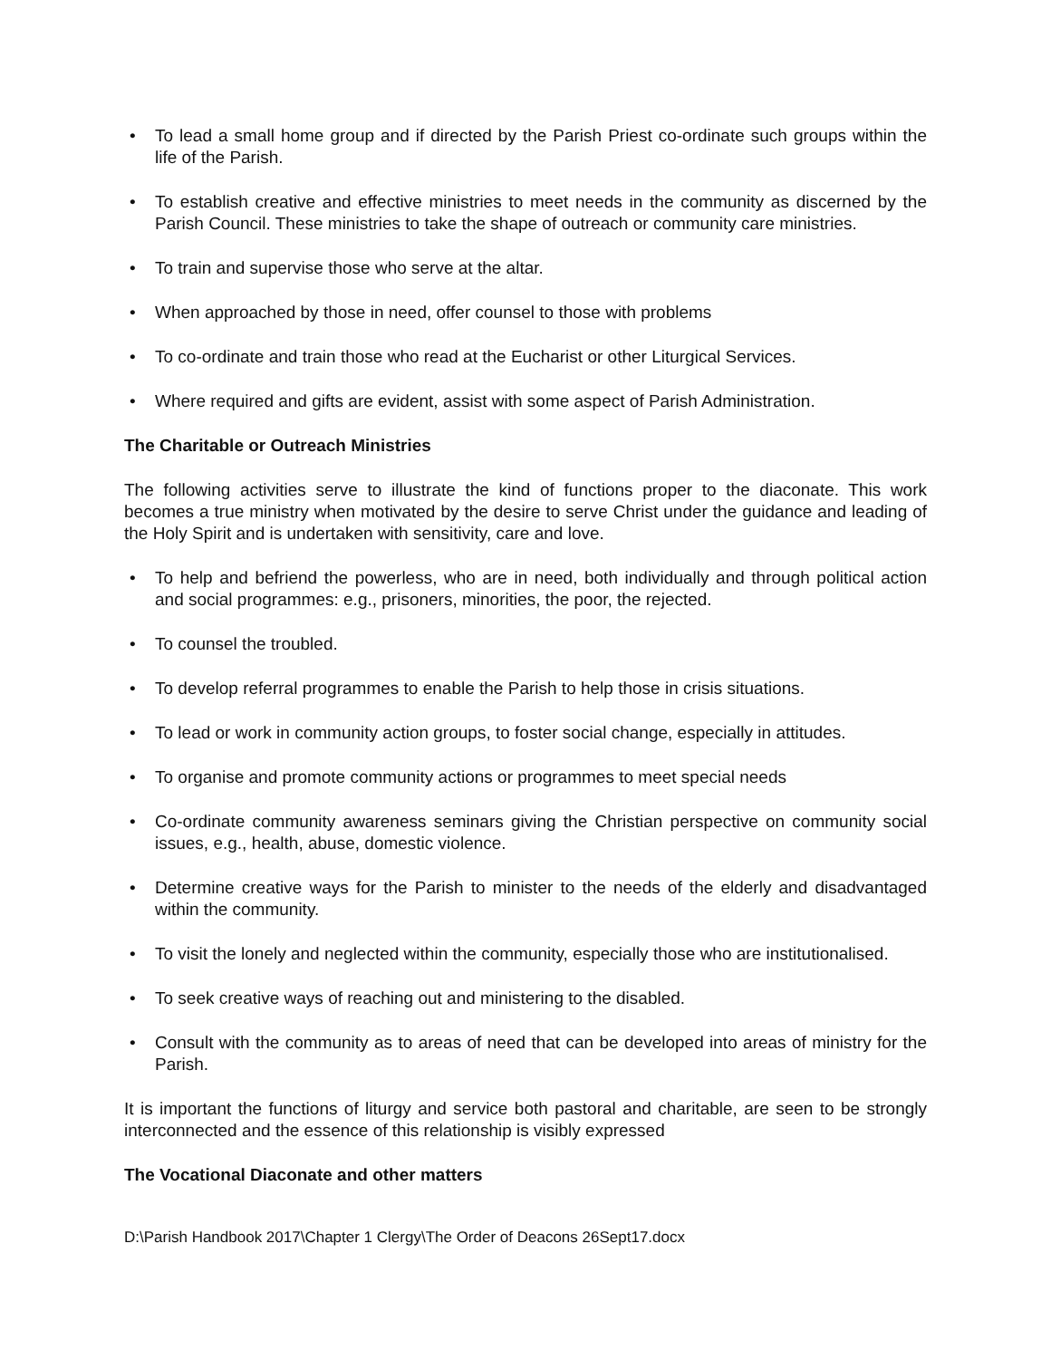• To lead a small home group and if directed by the Parish Priest co-ordinate such groups within the life of the Parish.
• To establish creative and effective ministries to meet needs in the community as discerned by the Parish Council. These ministries to take the shape of outreach or community care ministries.
• To train and supervise those who serve at the altar.
• When approached by those in need, offer counsel to those with problems
• To co-ordinate and train those who read at the Eucharist or other Liturgical Services.
• Where required and gifts are evident, assist with some aspect of Parish Administration.
The Charitable or Outreach Ministries
The following activities serve to illustrate the kind of functions proper to the diaconate. This work becomes a true ministry when motivated by the desire to serve Christ under the guidance and leading of the Holy Spirit and is undertaken with sensitivity, care and love.
• To help and befriend the powerless, who are in need, both individually and through political action and social programmes: e.g., prisoners, minorities, the poor, the rejected.
• To counsel the troubled.
• To develop referral programmes to enable the Parish to help those in crisis situations.
• To lead or work in community action groups, to foster social change, especially in attitudes.
• To organise and promote community actions or programmes to meet special needs
• Co-ordinate community awareness seminars giving the Christian perspective on community social issues, e.g., health, abuse, domestic violence.
• Determine creative ways for the Parish to minister to the needs of the elderly and disadvantaged within the community.
• To visit the lonely and neglected within the community, especially those who are institutionalised.
• To seek creative ways of reaching out and ministering to the disabled.
• Consult with the community as to areas of need that can be developed into areas of ministry for the Parish.
It is important the functions of liturgy and service both pastoral and charitable, are seen to be strongly interconnected and the essence of this relationship is visibly expressed
The Vocational Diaconate and other matters
D:\Parish Handbook 2017\Chapter 1 Clergy\The Order of Deacons 26Sept17.docx